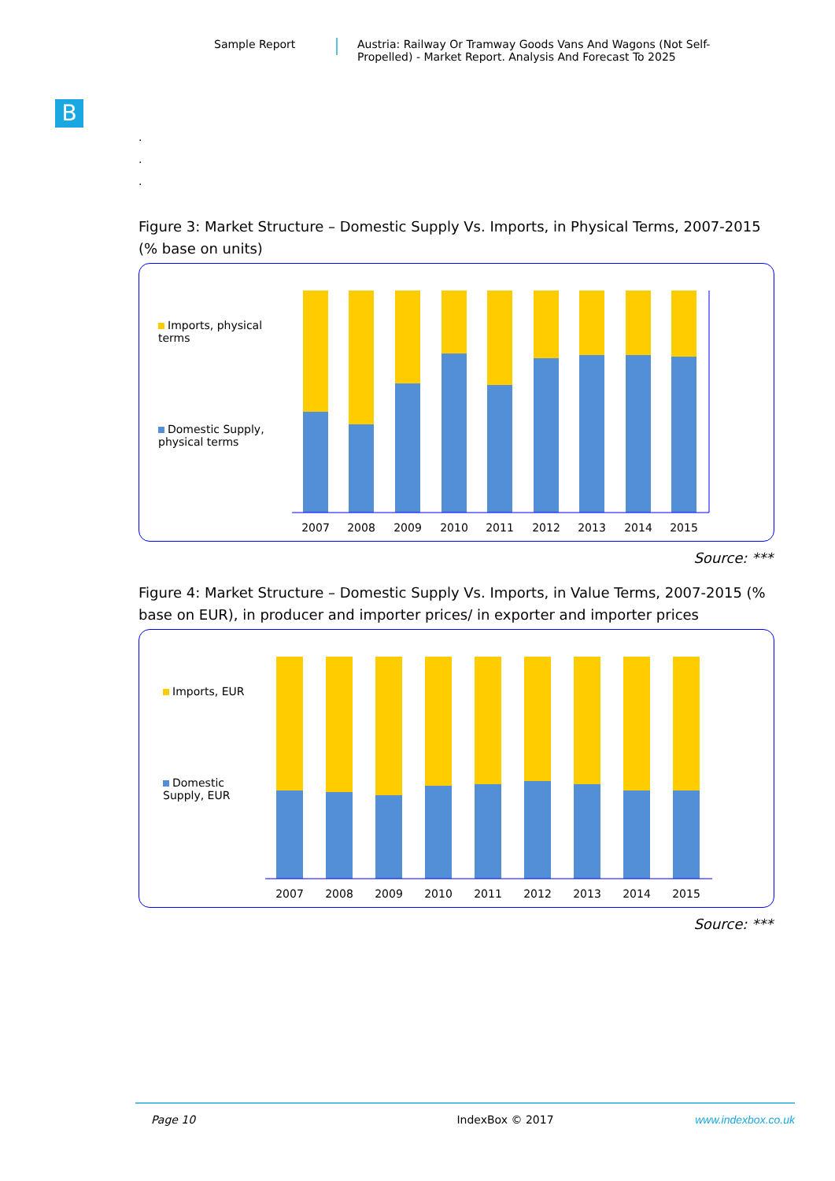Sample Report Austria: Railway Or Tramway Goods Vans And Wagons (Not Self-Propelled) - Market Report. Analysis And Forecast To 2025
B
.
.
.
Figure 3: Market Structure – Domestic Supply Vs. Imports, in Physical Terms, 2007-2015 (% base on units)
Imports, physical terms
Domestic Supply, physical terms
2007
2008
2009
2010
2011
2012
2013
2014
2015
Source: ***
Figure 4: Market Structure – Domestic Supply Vs. Imports, in Value Terms, 2007-2015 (% base on EUR), in producer and importer prices/ in exporter and importer prices
Imports, EUR
Domestic Supply, EUR
2007
2008
2009
2010
2011
2012
2013
2014
2015
Source: ***
Page 10 IndexBox © 2017 www.indexbox.co.uk